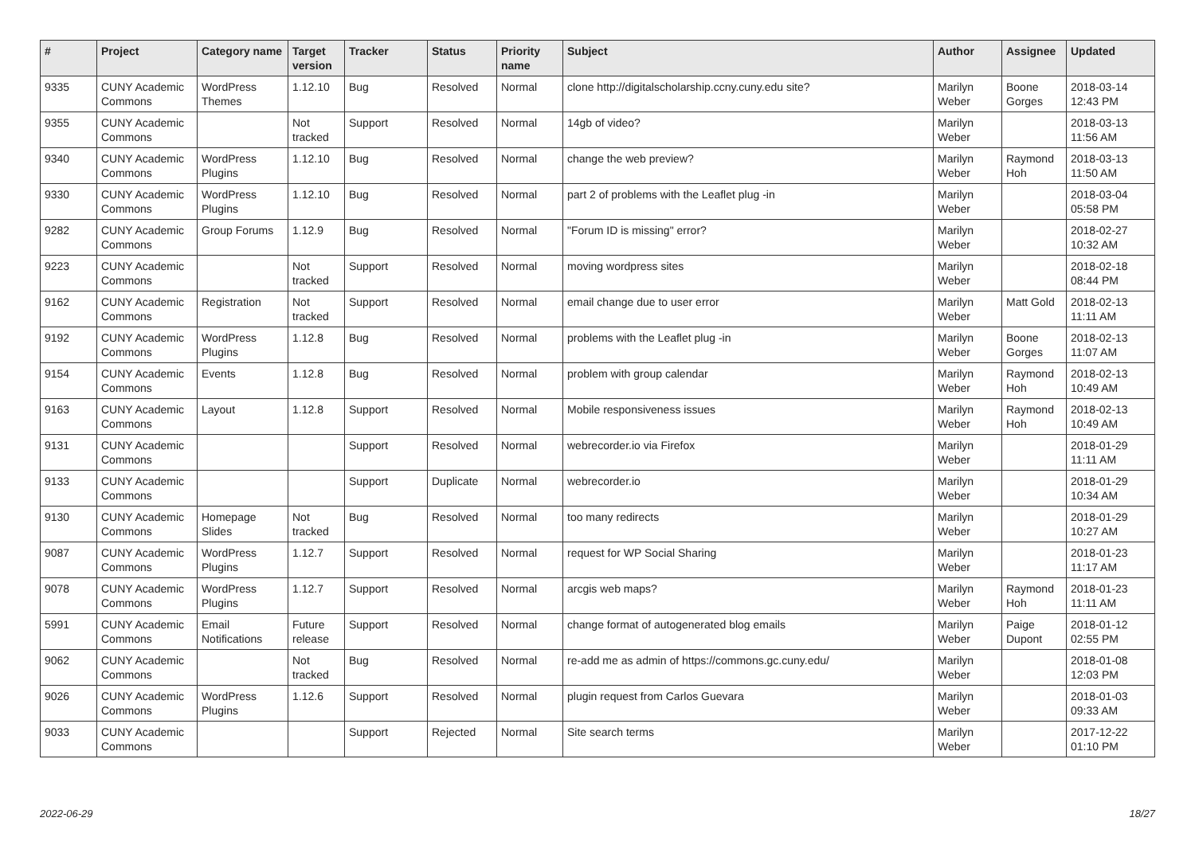| # | Project | Category name | Target version | Tracker | Status | Priority name | Subject | Author | Assignee | Updated |
| --- | --- | --- | --- | --- | --- | --- | --- | --- | --- | --- |
| 9335 | CUNY Academic Commons | WordPress Themes | 1.12.10 | Bug | Resolved | Normal | clone http://digitalscholarship.ccny.cuny.edu site? | Marilyn Weber | Boone Gorges | 2018-03-14 12:43 PM |
| 9355 | CUNY Academic Commons | | Not tracked | Support | Resolved | Normal | 14gb of video? | Marilyn Weber | | 2018-03-13 11:56 AM |
| 9340 | CUNY Academic Commons | WordPress Plugins | 1.12.10 | Bug | Resolved | Normal | change the web preview? | Marilyn Weber | Raymond Hoh | 2018-03-13 11:50 AM |
| 9330 | CUNY Academic Commons | WordPress Plugins | 1.12.10 | Bug | Resolved | Normal | part 2 of problems with the Leaflet plug -in | Marilyn Weber | | 2018-03-04 05:58 PM |
| 9282 | CUNY Academic Commons | Group Forums | 1.12.9 | Bug | Resolved | Normal | "Forum ID is missing" error? | Marilyn Weber | | 2018-02-27 10:32 AM |
| 9223 | CUNY Academic Commons | | Not tracked | Support | Resolved | Normal | moving wordpress sites | Marilyn Weber | | 2018-02-18 08:44 PM |
| 9162 | CUNY Academic Commons | Registration | Not tracked | Support | Resolved | Normal | email change due to user error | Marilyn Weber | Matt Gold | 2018-02-13 11:11 AM |
| 9192 | CUNY Academic Commons | WordPress Plugins | 1.12.8 | Bug | Resolved | Normal | problems with the Leaflet plug -in | Marilyn Weber | Boone Gorges | 2018-02-13 11:07 AM |
| 9154 | CUNY Academic Commons | Events | 1.12.8 | Bug | Resolved | Normal | problem with group calendar | Marilyn Weber | Raymond Hoh | 2018-02-13 10:49 AM |
| 9163 | CUNY Academic Commons | Layout | 1.12.8 | Support | Resolved | Normal | Mobile responsiveness issues | Marilyn Weber | Raymond Hoh | 2018-02-13 10:49 AM |
| 9131 | CUNY Academic Commons | | | Support | Resolved | Normal | webrecorder.io via Firefox | Marilyn Weber | | 2018-01-29 11:11 AM |
| 9133 | CUNY Academic Commons | | | Support | Duplicate | Normal | webrecorder.io | Marilyn Weber | | 2018-01-29 10:34 AM |
| 9130 | CUNY Academic Commons | Homepage Slides | Not tracked | Bug | Resolved | Normal | too many redirects | Marilyn Weber | | 2018-01-29 10:27 AM |
| 9087 | CUNY Academic Commons | WordPress Plugins | 1.12.7 | Support | Resolved | Normal | request for WP Social Sharing | Marilyn Weber | | 2018-01-23 11:17 AM |
| 9078 | CUNY Academic Commons | WordPress Plugins | 1.12.7 | Support | Resolved | Normal | arcgis web maps? | Marilyn Weber | Raymond Hoh | 2018-01-23 11:11 AM |
| 5991 | CUNY Academic Commons | Email Notifications | Future release | Support | Resolved | Normal | change format of autogenerated blog emails | Marilyn Weber | Paige Dupont | 2018-01-12 02:55 PM |
| 9062 | CUNY Academic Commons | | Not tracked | Bug | Resolved | Normal | re-add me as admin of https://commons.gc.cuny.edu/ | Marilyn Weber | | 2018-01-08 12:03 PM |
| 9026 | CUNY Academic Commons | WordPress Plugins | 1.12.6 | Support | Resolved | Normal | plugin request from Carlos Guevara | Marilyn Weber | | 2018-01-03 09:33 AM |
| 9033 | CUNY Academic Commons | | | Support | Rejected | Normal | Site search terms | Marilyn Weber | | 2017-12-22 01:10 PM |
2022-06-29 18/27